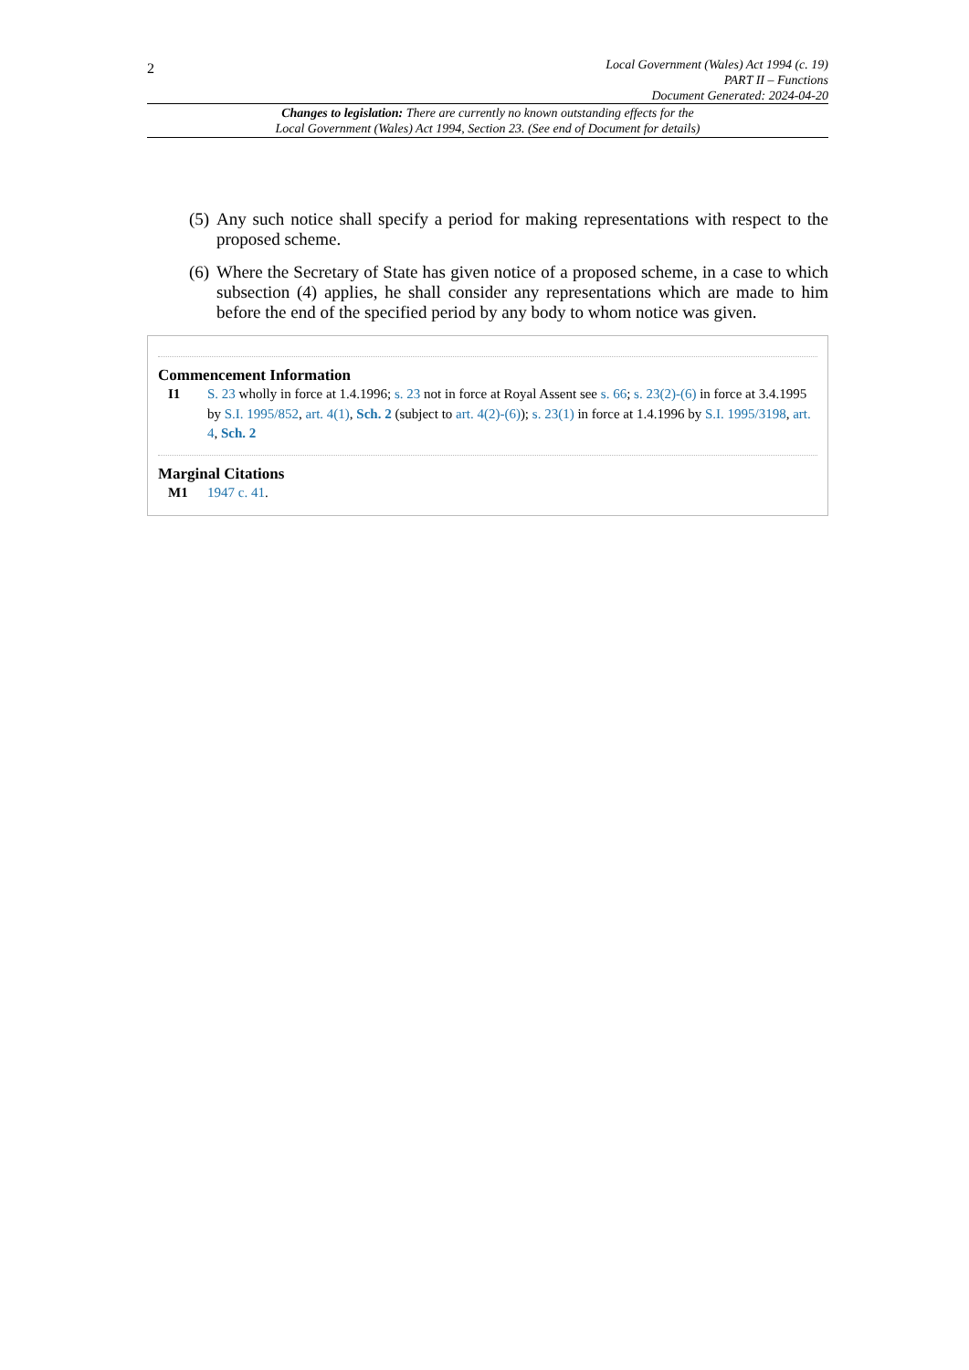2
Local Government (Wales) Act 1994 (c. 19)
PART II – Functions
Document Generated: 2024-04-20
Changes to legislation: There are currently no known outstanding effects for the
Local Government (Wales) Act 1994, Section 23. (See end of Document for details)
(5) Any such notice shall specify a period for making representations with respect to the proposed scheme.
(6) Where the Secretary of State has given notice of a proposed scheme, in a case to which subsection (4) applies, he shall consider any representations which are made to him before the end of the specified period by any body to whom notice was given.
Commencement Information
I1 S. 23 wholly in force at 1.4.1996; s. 23 not in force at Royal Assent see s. 66; s. 23(2)-(6) in force at 3.4.1995 by S.I. 1995/852, art. 4(1), Sch. 2 (subject to art. 4(2)-(6)); s. 23(1) in force at 1.4.1996 by S.I. 1995/3198, art. 4, Sch. 2
Marginal Citations
M1 1947 c. 41.